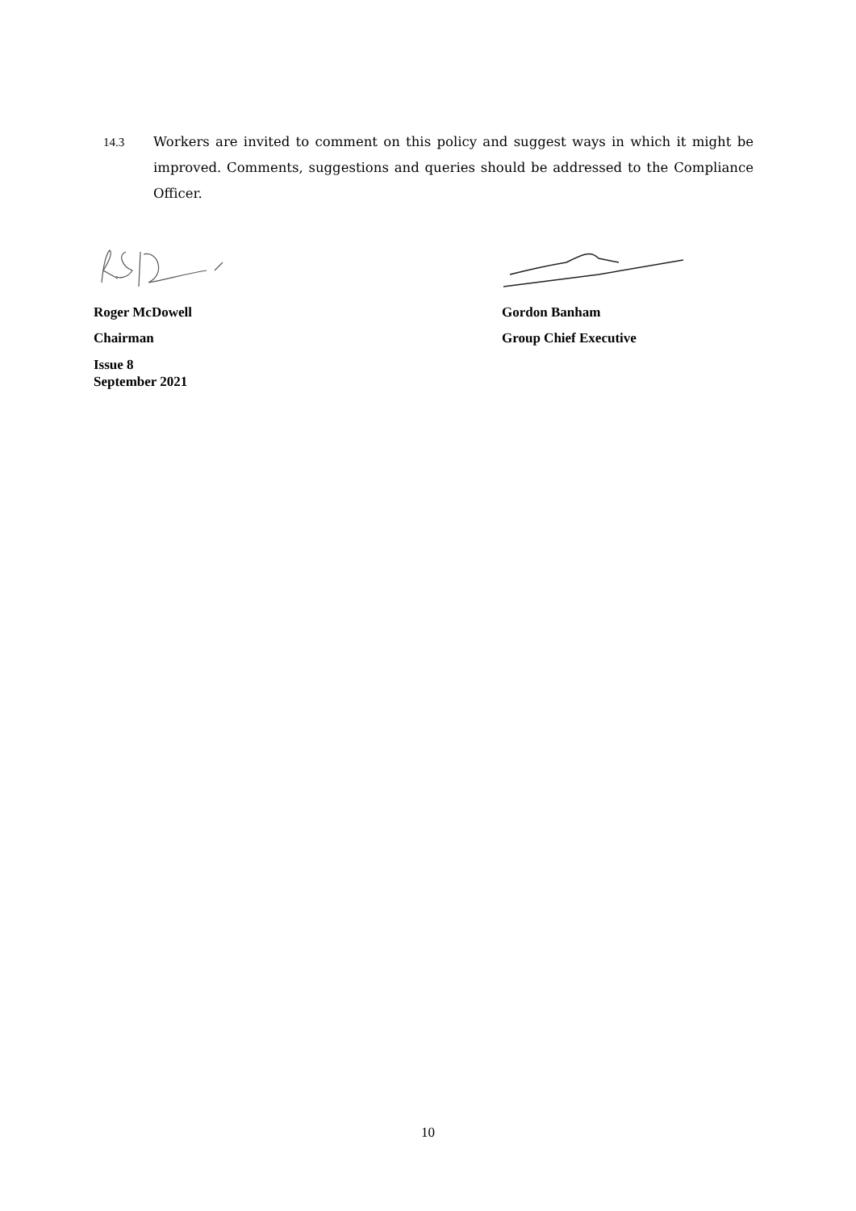14.3 Workers are invited to comment on this policy and suggest ways in which it might be improved. Comments, suggestions and queries should be addressed to the Compliance Officer.
Roger McDowell
Chairman
Issue 8
September 2021
Gordon Banham
Group Chief Executive
10